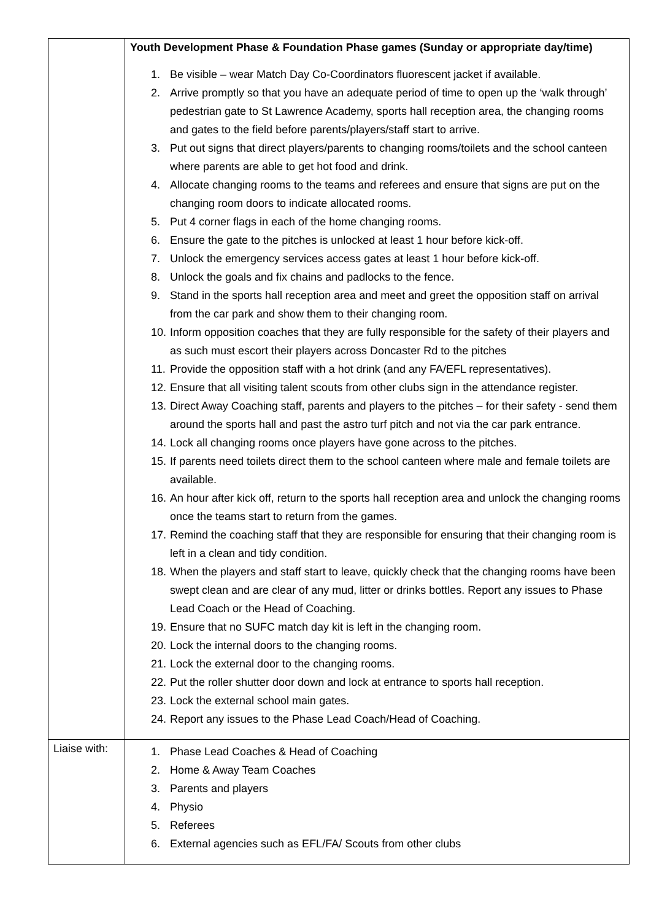| | Youth Development Phase & Foundation Phase games (Sunday or appropriate day/time) 1. Be visible – wear Match Day Co-Coordinators fluorescent jacket if available. 2. Arrive promptly so that you have an adequate period of time to open up the ‘walk through’ pedestrian gate to St Lawrence Academy, sports hall reception area, the changing rooms and gates to the field before parents/players/staff start to arrive. 3. Put out signs that direct players/parents to changing rooms/toilets and the school canteen where parents are able to get hot food and drink. 4. Allocate changing rooms to the teams and referees and ensure that signs are put on the changing room doors to indicate allocated rooms. 5. Put 4 corner flags in each of the home changing rooms. 6. Ensure the gate to the pitches is unlocked at least 1 hour before kick-off. 7. Unlock the emergency services access gates at least 1 hour before kick-off. 8. Unlock the goals and fix chains and padlocks to the fence. 9. Stand in the sports hall reception area and meet and greet the opposition staff on arrival from the car park and show them to their changing room. 10. Inform opposition coaches that they are fully responsible for the safety of their players and as such must escort their players across Doncaster Rd to the pitches 11. Provide the opposition staff with a hot drink (and any FA/EFL representatives). 12. Ensure that all visiting talent scouts from other clubs sign in the attendance register. 13. Direct Away Coaching staff, parents and players to the pitches – for their safety - send them around the sports hall and past the astro turf pitch and not via the car park entrance. 14. Lock all changing rooms once players have gone across to the pitches. 15. If parents need toilets direct them to the school canteen where male and female toilets are available. 16. An hour after kick off, return to the sports hall reception area and unlock the changing rooms once the teams start to return from the games. 17. Remind the coaching staff that they are responsible for ensuring that their changing room is left in a clean and tidy condition. 18. When the players and staff start to leave, quickly check that the changing rooms have been swept clean and are clear of any mud, litter or drinks bottles. Report any issues to Phase Lead Coach or the Head of Coaching. 19. Ensure that no SUFC match day kit is left in the changing room. 20. Lock the internal doors to the changing rooms. 21. Lock the external door to the changing rooms. 22. Put the roller shutter door down and lock at entrance to sports hall reception. 23. Lock the external school main gates. 24. Report any issues to the Phase Lead Coach/Head of Coaching. |
| Liaise with: | 1. Phase Lead Coaches & Head of Coaching 2. Home & Away Team Coaches 3. Parents and players 4. Physio 5. Referees 6. External agencies such as EFL/FA/ Scouts from other clubs |